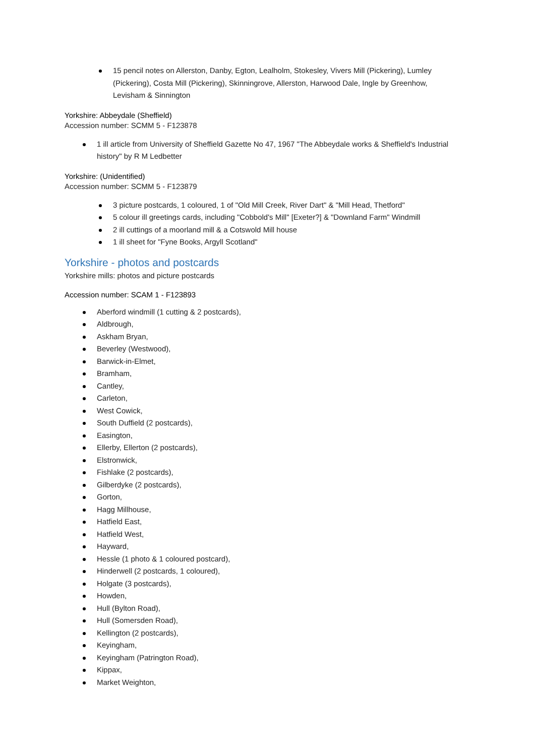15 pencil notes on Allerston, Danby, Egton, Lealholm, Stokesley, Vivers Mill (Pickering), Lumley (Pickering), Costa Mill (Pickering), Skinningrove, Allerston, Harwood Dale, Ingle by Greenhow, Levisham & Sinnington
Yorkshire: Abbeydale (Sheffield)
Accession number: SCMM 5 - F123878
1 ill article from University of Sheffield Gazette No 47, 1967 "The Abbeydale works & Sheffield's Industrial history" by R M Ledbetter
Yorkshire: (Unidentified)
Accession number: SCMM 5 - F123879
3 picture postcards, 1 coloured, 1 of "Old Mill Creek, River Dart" & "Mill Head, Thetford"
5 colour ill greetings cards, including "Cobbold's Mill" [Exeter?] & "Downland Farm" Windmill
2 ill cuttings of a moorland mill & a Cotswold Mill house
1 ill sheet for "Fyne Books, Argyll Scotland"
Yorkshire - photos and postcards
Yorkshire mills: photos and picture postcards
Accession number: SCAM 1 - F123893
Aberford windmill (1 cutting & 2 postcards),
Aldbrough,
Askham Bryan,
Beverley (Westwood),
Barwick-in-Elmet,
Bramham,
Cantley,
Carleton,
West Cowick,
South Duffield (2 postcards),
Easington,
Ellerby, Ellerton (2 postcards),
Elstronwick,
Fishlake (2 postcards),
Gilberdyke (2 postcards),
Gorton,
Hagg Millhouse,
Hatfield East,
Hatfield West,
Hayward,
Hessle (1 photo & 1 coloured postcard),
Hinderwell (2 postcards, 1 coloured),
Holgate (3 postcards),
Howden,
Hull (Bylton Road),
Hull (Somersden Road),
Kellington (2 postcards),
Keyingham,
Keyingham (Patrington Road),
Kippax,
Market Weighton,